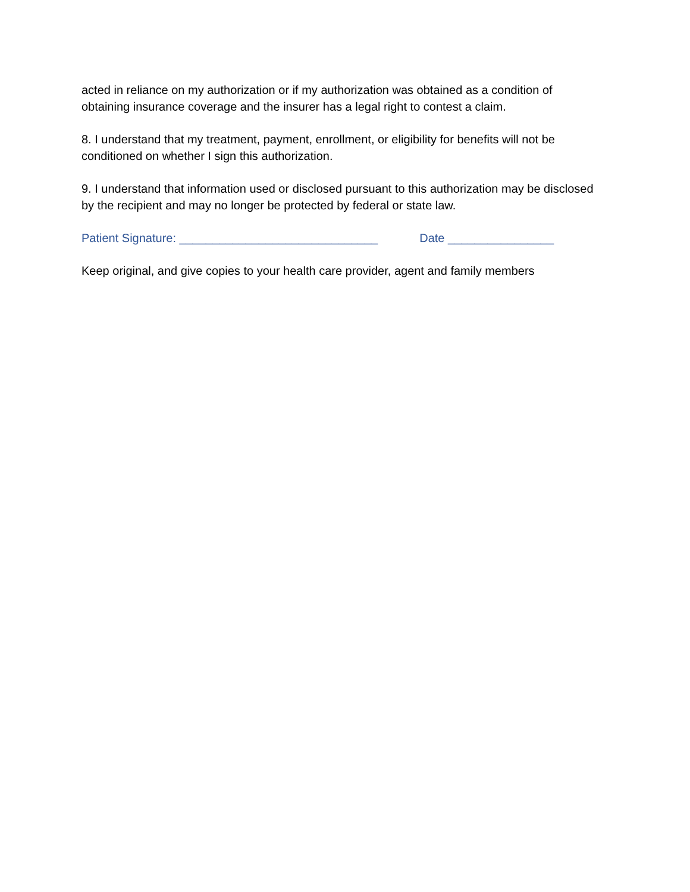acted in reliance on my authorization or if my authorization was obtained as a condition of obtaining insurance coverage and the insurer has a legal right to contest a claim.
8. I understand that my treatment, payment, enrollment, or eligibility for benefits will not be conditioned on whether I sign this authorization.
9. I understand that information used or disclosed pursuant to this authorization may be disclosed by the recipient and may no longer be protected by federal or state law.
Patient Signature: ______________________________ Date ________________
Keep original, and give copies to your health care provider, agent and family members